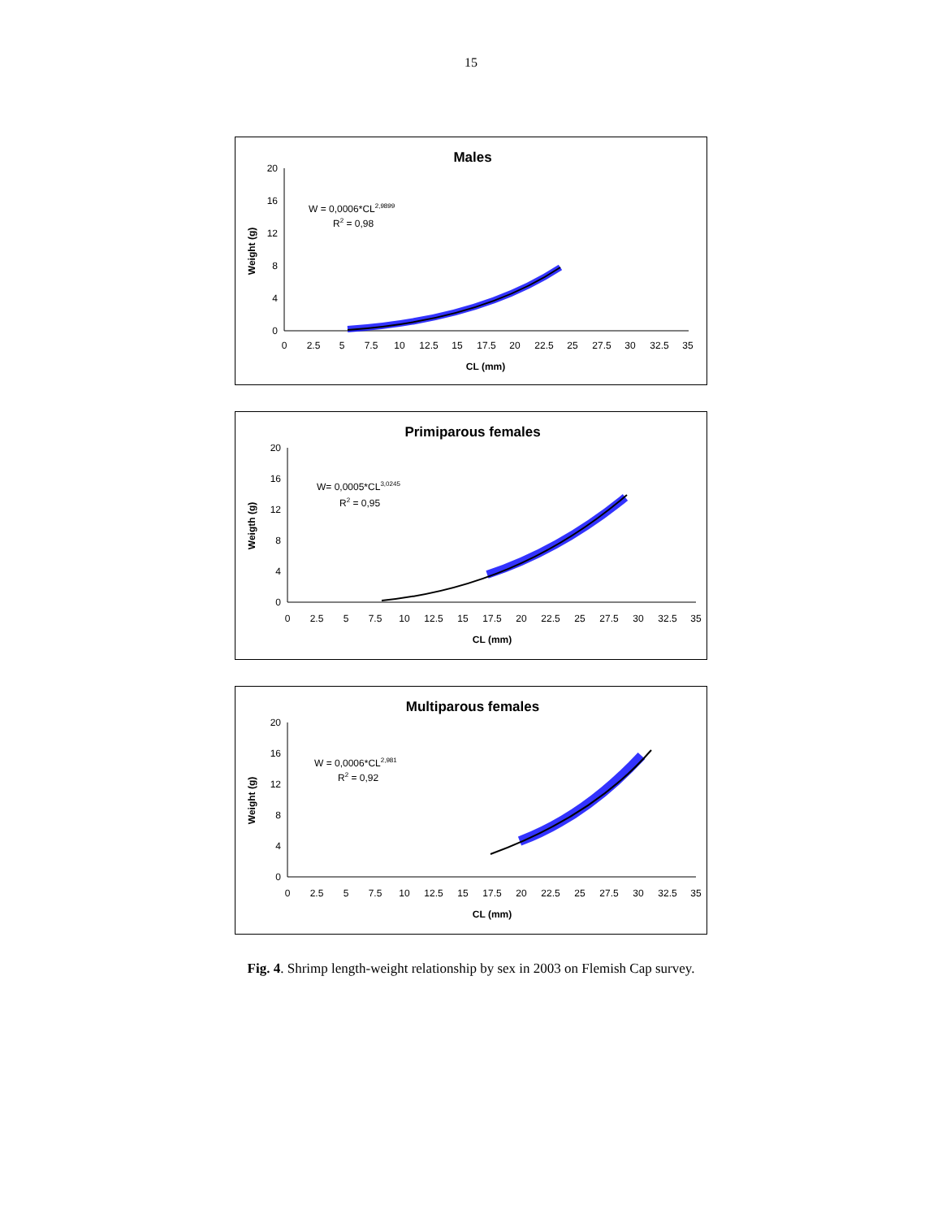15
Males
W = 0,0006*CL2,9899
R2 = 0,98
Weight (g)
20
16
12
8
4
0
0
2.5
5
7.5
10
12.5
15
17.5
20
22.5
25
27.5
30
32.5
35
CL (mm)
Primiparous females
W= 0,0005*CL3,0245
R2 = 0,95
Weigth (g)
20
16
12
8
4
0
0
2.5
5
7.5
10
12.5
15
17.5
20
22.5
25
27.5
30
32.5
35
CL (mm)
Multiparous females
W = 0,0006*CL2,981
R2 = 0,92
Weight (g)
20
16
12
8
4
0
0
2.5
5
7.5
10
12.5
15
17.5
20
22.5
25
27.5
30
32.5
35
CL (mm)
Fig. 4. Shrimp length-weight relationship by sex in 2003 on Flemish Cap survey.